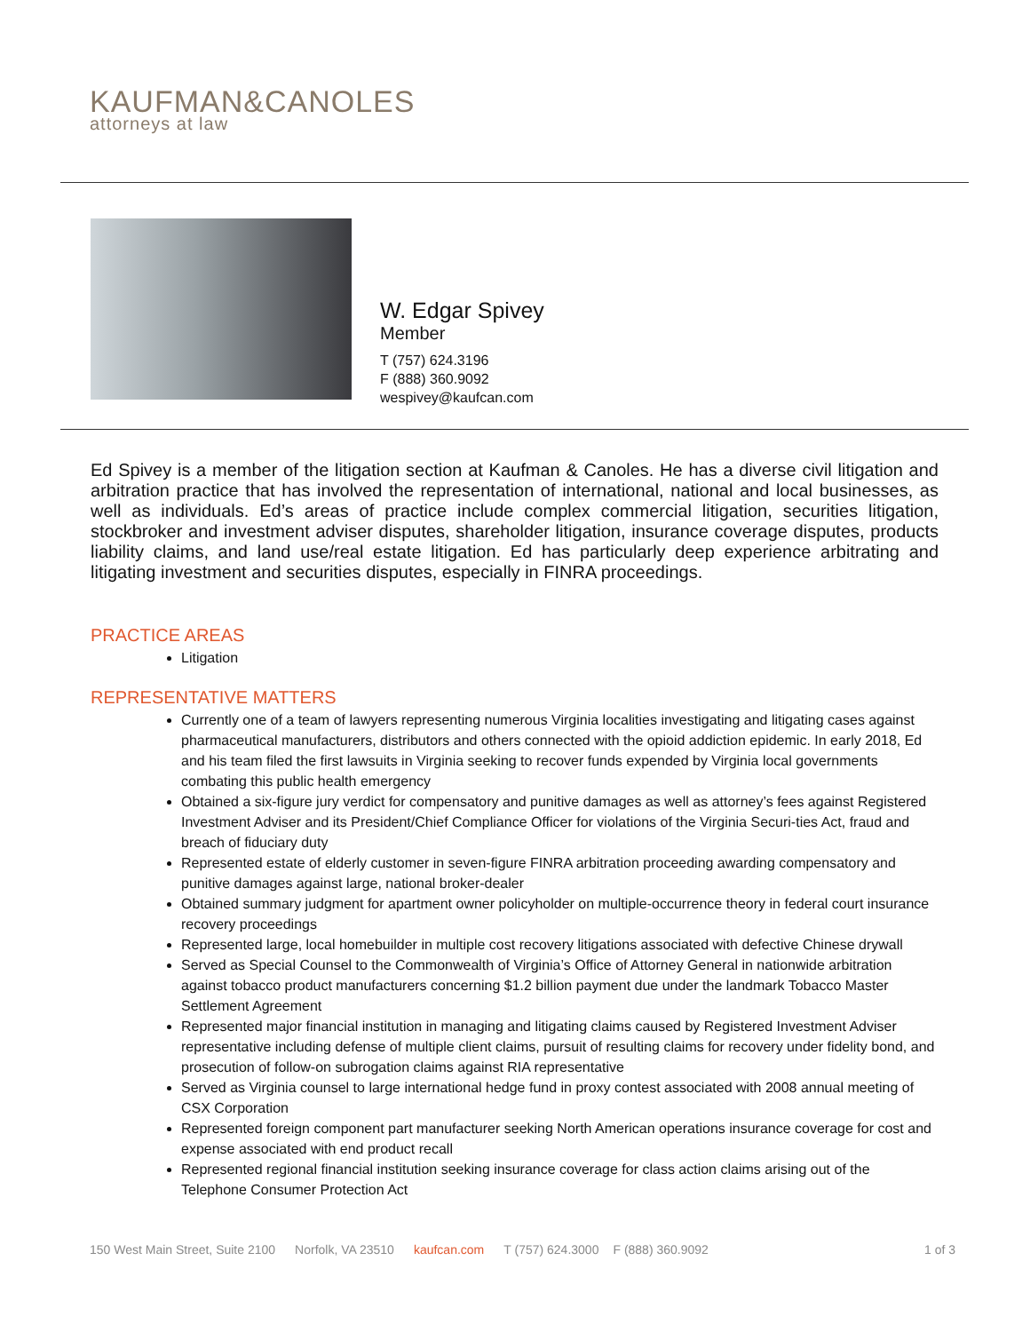KAUFMAN&CANOLES
attorneys at law
W. Edgar Spivey
Member
T (757) 624.3196
F (888) 360.9092
wespivey@kaufcan.com
Ed Spivey is a member of the litigation section at Kaufman & Canoles. He has a diverse civil litigation and arbitration practice that has involved the representation of international, national and local businesses, as well as individuals. Ed’s areas of practice include complex commercial litigation, securities litigation, stockbroker and investment adviser disputes, shareholder litigation, insurance coverage disputes, products liability claims, and land use/real estate litigation. Ed has particularly deep experience arbitrating and litigating investment and securities disputes, especially in FINRA proceedings.
PRACTICE AREAS
Litigation
REPRESENTATIVE MATTERS
Currently one of a team of lawyers representing numerous Virginia localities investigating and litigating cases against pharmaceutical manufacturers, distributors and others connected with the opioid addiction epidemic. In early 2018, Ed and his team filed the first lawsuits in Virginia seeking to recover funds expended by Virginia local governments combating this public health emergency
Obtained a six-figure jury verdict for compensatory and punitive damages as well as attorney’s fees against Registered Investment Adviser and its President/Chief Compliance Officer for violations of the Virginia Securi-ties Act, fraud and breach of fiduciary duty
Represented estate of elderly customer in seven-figure FINRA arbitration proceeding awarding compensatory and punitive damages against large, national broker-dealer
Obtained summary judgment for apartment owner policyholder on multiple-occurrence theory in federal court insurance recovery proceedings
Represented large, local homebuilder in multiple cost recovery litigations associated with defective Chinese drywall
Served as Special Counsel to the Commonwealth of Virginia’s Office of Attorney General in nationwide arbitration against tobacco product manufacturers concerning $1.2 billion payment due under the landmark Tobacco Master Settlement Agreement
Represented major financial institution in managing and litigating claims caused by Registered Investment Adviser representative including defense of multiple client claims, pursuit of resulting claims for recovery under fidelity bond, and prosecution of follow-on subrogation claims against RIA representative
Served as Virginia counsel to large international hedge fund in proxy contest associated with 2008 annual meeting of CSX Corporation
Represented foreign component part manufacturer seeking North American operations insurance coverage for cost and expense associated with end product recall
Represented regional financial institution seeking insurance coverage for class action claims arising out of the Telephone Consumer Protection Act
150 West Main Street, Suite 2100 Norfolk, VA 23510 kaufcan.com T (757) 624.3000 F (888) 360.9092 1 of 3